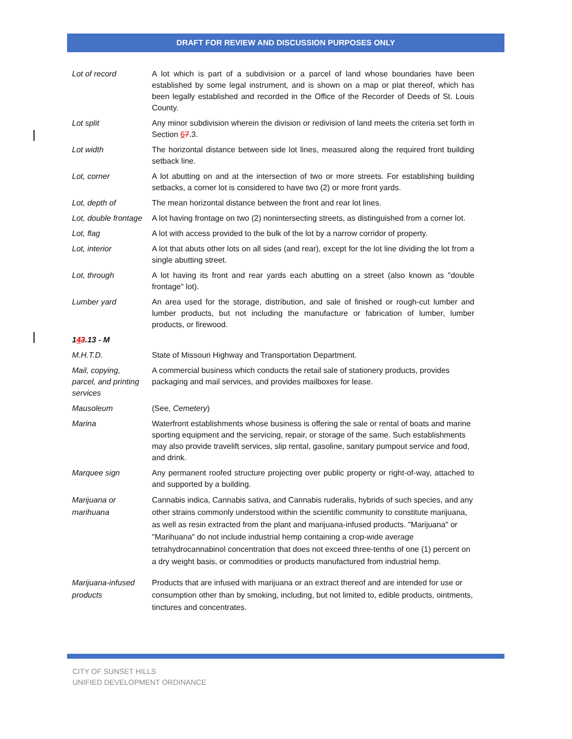DRAFT FOR REVIEW AND DISCUSSION PURPOSES ONLY
| Lot of record | A lot which is part of a subdivision or a parcel of land whose boundaries have been established by some legal instrument, and is shown on a map or plat thereof, which has been legally established and recorded in the Office of the Recorder of Deeds of St. Louis County. |
| Lot split | Any minor subdivision wherein the division or redivision of land meets the criteria set forth in Section 6 7 .3. |
| Lot width | The horizontal distance between side lot lines, measured along the required front building setback line. |
| Lot, corner | A lot abutting on and at the intersection of two or more streets. For establishing building setbacks, a corner lot is considered to have two (2) or more front yards. |
| Lot, depth of | The mean horizontal distance between the front and rear lot lines. |
| Lot, double frontage | A lot having frontage on two (2) nonintersecting streets, as distinguished from a corner lot. |
| Lot, flag | A lot with access provided to the bulk of the lot by a narrow corridor of property. |
| Lot, interior | A lot that abuts other lots on all sides (and rear), except for the lot line dividing the lot from a single abutting street. |
| Lot, through | A lot having its front and rear yards each abutting on a street (also known as "double frontage" lot). |
| Lumber yard | An area used for the storage, distribution, and sale of finished or rough-cut lumber and lumber products, but not including the manufacture or fabrication of lumber, lumber products, or firewood. |
| 1 4 3 .13 - M | |
| M.H.T.D. | State of Missouri Highway and Transportation Department. |
| Mail, copying, parcel, and printing services | A commercial business which conducts the retail sale of stationery products, provides packaging and mail services, and provides mailboxes for lease. |
| Mausoleum | (See, Cemetery ) |
| Marina | Waterfront establishments whose business is offering the sale or rental of boats and marine sporting equipment and the servicing, repair, or storage of the same. Such establishments may also provide travelift services, slip rental, gasoline, sanitary pumpout service and food, and drink. |
| Marquee sign | Any permanent roofed structure projecting over public property or right-of-way, attached to and supported by a building. |
| Marijuana or marihuana | Cannabis indica, Cannabis sativa, and Cannabis ruderalis, hybrids of such species, and any other strains commonly understood within the scientific community to constitute marijuana, as well as resin extracted from the plant and marijuana-infused products. "Marijuana" or "Marihuana" do not include industrial hemp containing a crop-wide average tetrahydrocannabinol concentration that does not exceed three-tenths of one (1) percent on a dry weight basis, or commodities or products manufactured from industrial hemp. |
| Marijuana-infused products | Products that are infused with marijuana or an extract thereof and are intended for use or consumption other than by smoking, including, but not limited to, edible products, ointments, tinctures and concentrates. |
CITY OF SUNSET HILLS
UNIFIED DEVELOPMENT ORDINANCE